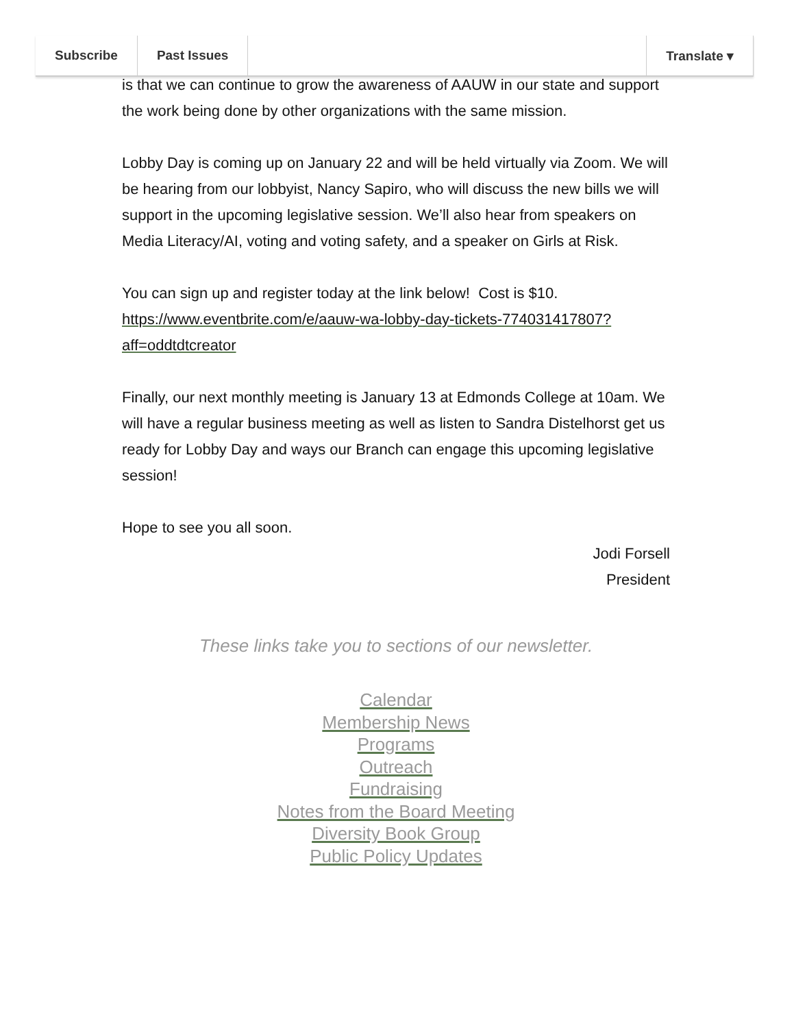Subscribe Past Issues Translate ▾
is that we can continue to grow the awareness of AAUW in our state and support the work being done by other organizations with the same mission.
Lobby Day is coming up on January 22 and will be held virtually via Zoom. We will be hearing from our lobbyist, Nancy Sapiro, who will discuss the new bills we will support in the upcoming legislative session. We’ll also hear from speakers on Media Literacy/AI, voting and voting safety, and a speaker on Girls at Risk.
You can sign up and register today at the link below! Cost is $10.
https://www.eventbrite.com/e/aauw-wa-lobby-day-tickets-774031417807?aff=oddtdtcreator
Finally, our next monthly meeting is January 13 at Edmonds College at 10am. We will have a regular business meeting as well as listen to Sandra Distelhorst get us ready for Lobby Day and ways our Branch can engage this upcoming legislative session!
Hope to see you all soon.
Jodi Forsell
President
These links take you to sections of our newsletter.
Calendar
Membership News
Programs
Outreach
Fundraising
Notes from the Board Meeting
Diversity Book Group
Public Policy Updates